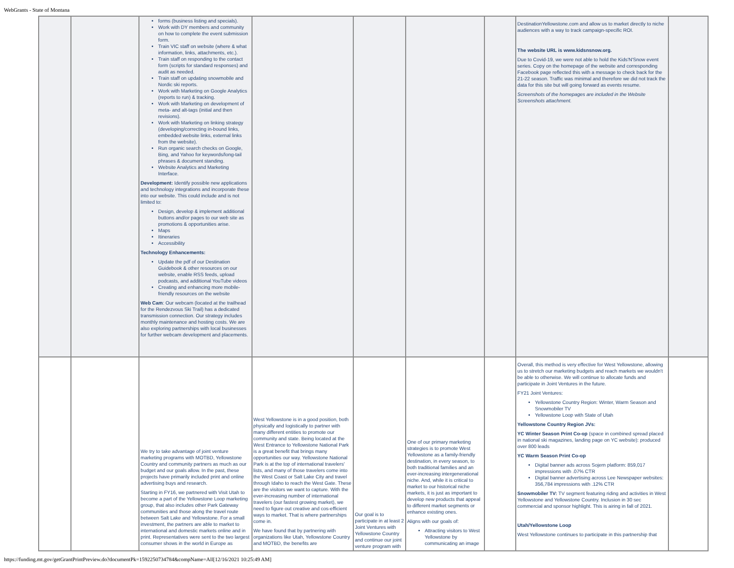WebGrants - State of Montana
| | | forms (business listing and specials). Work with DY members and community on how to complete the event submission form. Train VIC staff on website (where & what information, links, attachments, etc.). Train staff on responding to the contact form (scripts for standard responses) and audit as needed. Train staff on updating snowmobile and Nordic ski reports. Work with Marketing on Google Analytics (reports to run) & tracking. Work with Marketing on development of meta- and alt-tags (initial and then revisions). Work with Marketing on linking strategy (developing/correcting in-bound links, embedded website links, external links from the website). Run organic search checks on Google, Bing, and Yahoo for keywords/long-tail phrases & document standing. Website Analytics and Marketing Interface. Development: Identify possible new applications and technology integrations and incorporate these into our website. This could include and is not limited to: Design, develop & implement additional buttons and/or pages to our web site as promotions & opportunities arise. Maps Itineraries Accessibility Technology Enhancements: Update the pdf of our Destination Guidebook & other resources on our website, enable RSS feeds, upload podcasts, and additional YouTube videos Creating and enhancing more mobile-friendly resources on the website Web Cam : Our webcam (located at the trailhead for the Rendezvous Ski Trail) has a dedicated transmission connection. Our strategy includes monthly maintenance and hosting costs. We are also exploring partnerships with local businesses for further webcam development and placements. | | | | | DestinationYellowstone.com and allow us to market directly to niche audiences with a way to track campaign-specific ROI. The website URL is www.kidsnsnow.org. Due to Covid-19, we were not able to hold the Kids'N'Snow event series. Copy on the homepage of the website and corresponding Facebook page reflected this with a message to check back for the 21-22 season. Traffic was minimal and therefore we did not track the data for this site but will going forward as events resume. Screenshots of the homepages are included in the Website Screenshots attachment. | |
| | | We try to take advantage of joint venture marketing programs with MOTBD, Yellowstone Country and community partners as much as our budget and our goals allow. In the past, these projects have primarily included print and online advertising buys and research. Starting in FY16, we partnered with Visit Utah to become a part of the Yellowstone Loop marketing group, that also includes other Park Gateway communities and those along the travel route between Salt Lake and Yellowstone. For a small investment, the partners are able to market to international and domestic markets online and in print. Representatives were sent to the two largest consumer shows in the world in Europe as | West Yellowstone is in a good position, both physically and logistically to partner with many different entities to promote our community and state. Being located at the West Entrance to Yellowstone National Park is a great benefit that brings many opportunities our way. Yellowstone National Park is at the top of international travelers' lists, and many of those travelers come into the West Coast or Salt Lake City and travel through Idaho to reach the West Gate. These are the visitors we want to capture. With the ever-increasing number of international travelers (our fastest growing market), we need to figure out creative and cos-efficient ways to market. That is where partnerships come in. We have found that by partnering with organizations like Utah, Yellowstone Country and MOTBD, the benefits are | Our goal is to participate in at least 2 Joint Ventures with Yellowstone Country and continue our joint venture program with | One of our primary marketing strategies is to promote West Yellowstone as a family-friendly destination, in every season, to both traditional families and an ever-increasing intergenerational niche. And, while it is critical to market to our historical niche markets, it is just as important to develop new products that appeal to different market segments or enhance existing ones. Aligns with our goals of: Attracting visitors to West Yellowstone by communicating an image | | Overall, this method is very effective for West Yellowstone, allowing us to stretch our marketing budgets and reach markets we wouldn't be able to otherwise. We will continue to allocate funds and participate in Joint Ventures in the future. FY21 Joint Ventures: Yellowstone Country Region: Winter, Warm Season and Snowmobiler TV Yellowstone Loop with State of Utah Yellowstone Country Region JVs: YC Winter Season Print Co-op (space in combined spread placed in national ski magazines, landing page on YC website): produced over 800 leads YC Warm Season Print Co-op Digital banner ads across Sojern platform: 859,017 impressions with .07% CTR Digital banner advertising across Lee Newspaper websites: 356,784 impressions with .12% CTR Snowmobiler TV: TV segment featuring riding and activities in West Yellowstone and Yellowstone Country. Inclusion in 30 sec commercial and sponsor highlight. This is airing in fall of 2021. Utah/Yellowstone Loop West Yellowstone continues to participate in this partnership that | |
https://funding.mt.gov/getGrantPrintPreview.do?documentPk=1592250734784&compName=All[12/16/2021 10:25:49 AM]